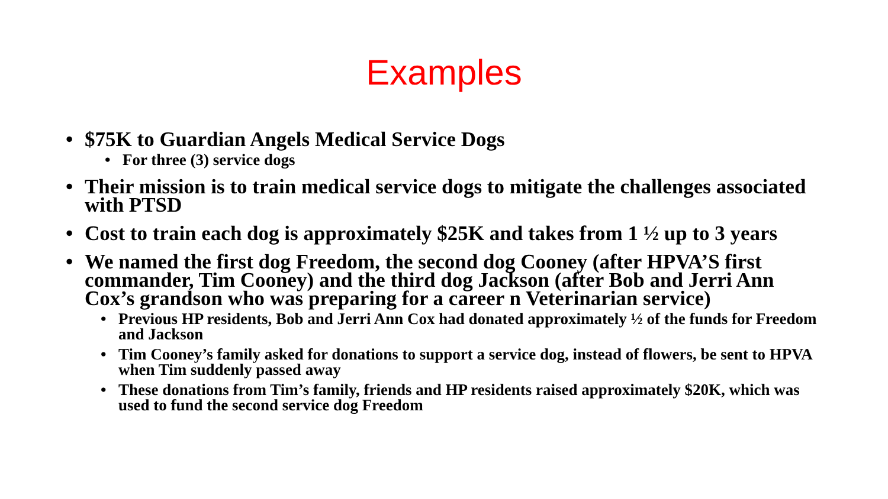Examples
• $75K to Guardian Angels Medical Service Dogs
• For three (3) service dogs
• Their mission is to train medical service dogs to mitigate the challenges associated with PTSD
• Cost to train each dog is approximately $25K and takes from 1 ½ up to 3 years
• We named the first dog Freedom, the second dog Cooney (after HPVA’S first commander, Tim Cooney) and the third dog Jackson (after Bob and Jerri Ann Cox’s grandson who was preparing for a career n Veterinarian service)
• Previous HP residents, Bob and Jerri Ann Cox had donated approximately ½ of the funds for Freedom and Jackson
• Tim Cooney’s family asked for donations to support a service dog, instead of flowers, be sent to HPVA when Tim suddenly passed away
• These donations from Tim’s family, friends and HP residents raised approximately $20K, which was used to fund the second service dog Freedom